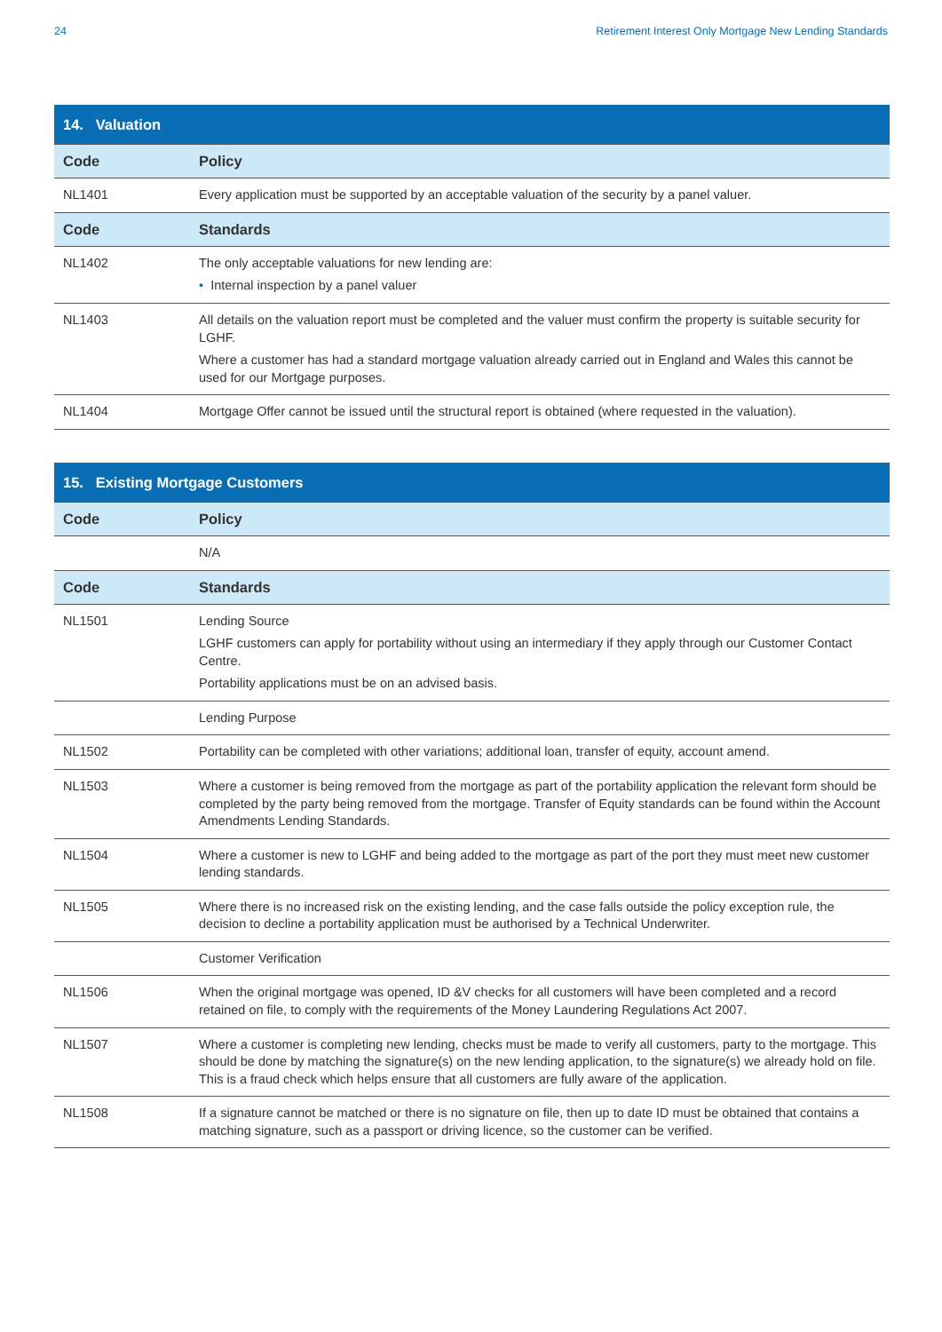24 Retirement Interest Only Mortgage New Lending Standards
| 14. Valuation | |
| Code | Policy |
| NL1401 | Every application must be supported by an acceptable valuation of the security by a panel valuer. |
| Code | Standards |
| NL1402 | The only acceptable valuations for new lending are: • Internal inspection by a panel valuer |
| NL1403 | All details on the valuation report must be completed and the valuer must confirm the property is suitable security for LGHF. Where a customer has had a standard mortgage valuation already carried out in England and Wales this cannot be used for our Mortgage purposes. |
| NL1404 | Mortgage Offer cannot be issued until the structural report is obtained (where requested in the valuation). |
| 15. Existing Mortgage Customers | |
| Code | Policy |
| | N/A |
| Code | Standards |
| NL1501 | Lending Source LGHF customers can apply for portability without using an intermediary if they apply through our Customer Contact Centre. Portability applications must be on an advised basis. |
| | Lending Purpose |
| NL1502 | Portability can be completed with other variations; additional loan, transfer of equity, account amend. |
| NL1503 | Where a customer is being removed from the mortgage as part of the portability application the relevant form should be completed by the party being removed from the mortgage. Transfer of Equity standards can be found within the Account Amendments Lending Standards. |
| NL1504 | Where a customer is new to LGHF and being added to the mortgage as part of the port they must meet new customer lending standards. |
| NL1505 | Where there is no increased risk on the existing lending, and the case falls outside the policy exception rule, the decision to decline a portability application must be authorised by a Technical Underwriter. |
| | Customer Verification |
| NL1506 | When the original mortgage was opened, ID &V checks for all customers will have been completed and a record retained on file, to comply with the requirements of the Money Laundering Regulations Act 2007. |
| NL1507 | Where a customer is completing new lending, checks must be made to verify all customers, party to the mortgage. This should be done by matching the signature(s) on the new lending application, to the signature(s) we already hold on file. This is a fraud check which helps ensure that all customers are fully aware of the application. |
| NL1508 | If a signature cannot be matched or there is no signature on file, then up to date ID must be obtained that contains a matching signature, such as a passport or driving licence, so the customer can be verified. |